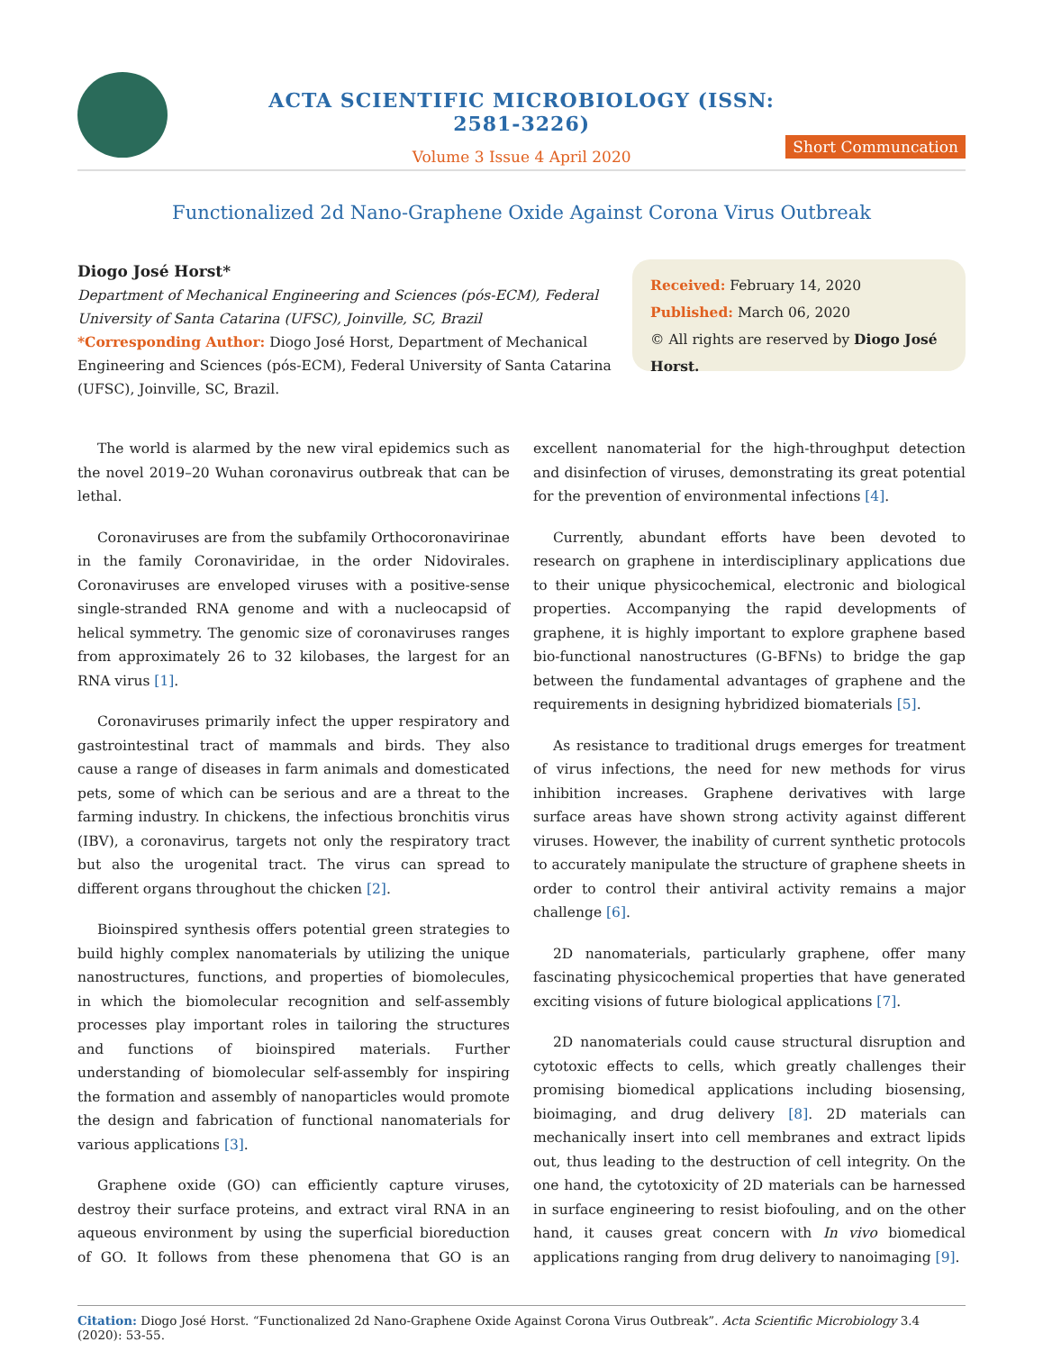ACTA SCIENTIFIC MICROBIOLOGY (ISSN: 2581-3226)
Volume 3 Issue 4 April 2020
Short Communcation
Functionalized 2d Nano-Graphene Oxide Against Corona Virus Outbreak
Diogo José Horst*
Department of Mechanical Engineering and Sciences (pós-ECM), Federal University of Santa Catarina (UFSC), Joinville, SC, Brazil
*Corresponding Author: Diogo José Horst, Department of Mechanical Engineering and Sciences (pós-ECM), Federal University of Santa Catarina (UFSC), Joinville, SC, Brazil.
Received: February 14, 2020
Published: March 06, 2020
© All rights are reserved by Diogo José Horst.
The world is alarmed by the new viral epidemics such as the novel 2019–20 Wuhan coronavirus outbreak that can be lethal.
Coronaviruses are from the subfamily Orthocoronavirinae in the family Coronaviridae, in the order Nidovirales. Coronaviruses are enveloped viruses with a positive-sense single-stranded RNA genome and with a nucleocapsid of helical symmetry. The genomic size of coronaviruses ranges from approximately 26 to 32 kilobases, the largest for an RNA virus [1].
Coronaviruses primarily infect the upper respiratory and gastrointestinal tract of mammals and birds. They also cause a range of diseases in farm animals and domesticated pets, some of which can be serious and are a threat to the farming industry. In chickens, the infectious bronchitis virus (IBV), a coronavirus, targets not only the respiratory tract but also the urogenital tract. The virus can spread to different organs throughout the chicken [2].
Bioinspired synthesis offers potential green strategies to build highly complex nanomaterials by utilizing the unique nanostructures, functions, and properties of biomolecules, in which the biomolecular recognition and self-assembly processes play important roles in tailoring the structures and functions of bioinspired materials. Further understanding of biomolecular self-assembly for inspiring the formation and assembly of nanoparticles would promote the design and fabrication of functional nanomaterials for various applications [3].
Graphene oxide (GO) can efficiently capture viruses, destroy their surface proteins, and extract viral RNA in an aqueous environment by using the superficial bioreduction of GO. It follows from these phenomena that GO is an excellent nanomaterial for the high-throughput detection and disinfection of viruses, demonstrating its great potential for the prevention of environmental infections [4].
Currently, abundant efforts have been devoted to research on graphene in interdisciplinary applications due to their unique physicochemical, electronic and biological properties. Accompanying the rapid developments of graphene, it is highly important to explore graphene based bio-functional nanostructures (G-BFNs) to bridge the gap between the fundamental advantages of graphene and the requirements in designing hybridized biomaterials [5].
As resistance to traditional drugs emerges for treatment of virus infections, the need for new methods for virus inhibition increases. Graphene derivatives with large surface areas have shown strong activity against different viruses. However, the inability of current synthetic protocols to accurately manipulate the structure of graphene sheets in order to control their antiviral activity remains a major challenge [6].
2D nanomaterials, particularly graphene, offer many fascinating physicochemical properties that have generated exciting visions of future biological applications [7].
2D nanomaterials could cause structural disruption and cytotoxic effects to cells, which greatly challenges their promising biomedical applications including biosensing, bioimaging, and drug delivery [8]. 2D materials can mechanically insert into cell membranes and extract lipids out, thus leading to the destruction of cell integrity. On the one hand, the cytotoxicity of 2D materials can be harnessed in surface engineering to resist biofouling, and on the other hand, it causes great concern with In vivo biomedical applications ranging from drug delivery to nanoimaging [9].
Citation: Diogo José Horst. “Functionalized 2d Nano-Graphene Oxide Against Corona Virus Outbreak”. Acta Scientific Microbiology 3.4 (2020): 53-55.